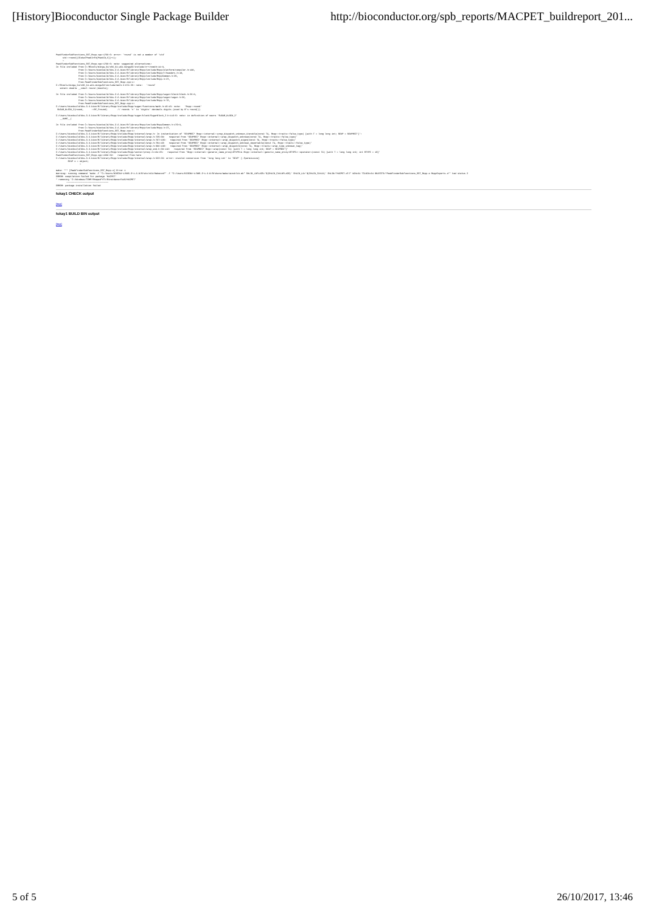[History]Bioconductor Single Package Builder http://bioconductor.org/spb_reports/MACPET_buildreport_201...
PeakFinderSubFunctions_SST_Rcpp.cpp:1760:5: error: 'round' is not a member of 'std'
     std::round((GlobalPeakInfo[PeakID,6])+1);
     ^
PeakFinderSubFunctions_SST_Rcpp.cpp:1760:5: note: suggested alternatives:
In file included from C:/Rtools/mingw_64/x86_64-w64-mingw32/include/c++/cmath:44:0,
                 from C:/Users/biocbuild/bbs-3.6-bioc/R/library/Rcpp/include/Rcpp/platform/compiler.h:100,
                 from C:/Users/biocbuild/bbs-3.6-bioc/R/library/Rcpp/include/Rcpp/r/headers.h:48,
                 from C:/Users/biocbuild/bbs-3.6-bioc/R/library/Rcpp/include/RcppCommon.h:29,
                 from C:/Users/biocbuild/bbs-3.6-bioc/R/library/Rcpp/include/Rcpp.h:27,
                 from PeakFinderSubFunctions_SST_Rcpp.cpp:1:
C:/Rtools/mingw_64/x86_64-w64-mingw32/include/math.h:671:25: note:   'round'
   extern double __cdecl round (double);

In file included from C:/Users/biocbuild/bbs-3.6-bioc/R/library/Rcpp/include/Rcpp/sugar/block/block.h:26:0,
                 from C:/Users/biocbuild/bbs-3.6-bioc/R/library/Rcpp/include/Rcpp/sugar/sugar.h:26,
                 from C:/Users/biocbuild/bbs-3.6-bioc/R/library/Rcpp/include/Rcpp.h:72,
                 from PeakFinderSubFunctions_SST_Rcpp.cpp:1:
C:/Users/biocbuild/bbs-3.6-bioc/R/library/Rcpp/include/Rcpp/sugar/functions/math.h:49:15: note:   'Rcpp::round'
 SUGAR_BLOCK_2(round,      ::Rf_fround)        // rounds 'x' to 'digits' decimals digits (used by R's round())

C:/Users/biocbuild/bbs-3.6-bioc/R/library/Rcpp/include/Rcpp/sugar/block/SugarBlock_2.h:116:9: note: in definition of macro 'SUGAR_BLOCK_2'
   __NAME__(

In file included from C:/Users/biocbuild/bbs-3.6-bioc/R/library/Rcpp/include/RcppCommon.h:179:0,
                 from C:/Users/biocbuild/bbs-3.6-bioc/R/library/Rcpp/include/Rcpp.h:27,
                 from PeakFinderSubFunctions_SST_Rcpp.cpp:1:
C:/Users/biocbuild/bbs-3.6-bioc/R/library/Rcpp/include/Rcpp/internal/wrap.h: In instantiation of 'SEXPREC* Rcpp::internal::wrap_dispatch_unknown_iterable(const T&, Rcpp::traits::false_type) [with T = long long int; SEXP = SEXPREC*]':
C:/Users/biocbuild/bbs-3.6-bioc/R/library/Rcpp/include/Rcpp/internal/wrap.h:729:30:   required from 'SEXPREC* Rcpp::internal::wrap_dispatch_unknown(const T&, Rcpp::traits::false_type)'
C:/Users/biocbuild/bbs-3.6-bioc/R/library/Rcpp/include/Rcpp/internal/wrap.h:767:105:   required from 'SEXPREC* Rcpp::internal::wrap_dispatch_eigen(const T&, Rcpp::traits::false_type)'
C:/Users/biocbuild/bbs-3.6-bioc/R/library/Rcpp/include/Rcpp/internal/wrap.h:784:49:   required from 'SEXPREC* Rcpp::internal::wrap_dispatch_unknown_importable(const T&, Rcpp::traits::false_type)'
C:/Users/biocbuild/bbs-3.6-bioc/R/library/Rcpp/include/Rcpp/internal/wrap.h:806:108:   required from 'SEXPREC* Rcpp::internal::wrap_dispatch(const T&, Rcpp::traits::wrap_type_unknown_tag)'
C:/Users/biocbuild/bbs-3.6-bioc/R/library/Rcpp/include/Rcpp/internal/wrap_end.h:30:110:   required from 'SEXPREC* Rcpp::wrap(const T&) [with T = long long int; SEXP = SEXPREC*]'
C:/Users/biocbuild/bbs-3.6-bioc/R/library/Rcpp/include/Rcpp/vector/proxy.h:154:25:   required from 'Rcpp::internal::generic_name_proxy<RTYPE>& Rcpp::internal::generic_name_proxy<RTYPE>::operator=(const T&) [with T = long long int; int RTYPE = 19]'
PeakFinderSubFunctions_SST_Rcpp.cpp:1556:52:   required from here
C:/Users/biocbuild/bbs-3.6-bioc/R/library/Rcpp/include/Rcpp/internal/wrap.h:523:26: error: invalid conversion from 'long long int' to 'SEXP' [-fpermissive]
         SEXP x = object;
                  ^

make: *** [PeakFinderSubFunctions_SST_Rcpp.o] Error 1
Warning: running command 'make -f "C:/Users/BIOCBU~1/BBS-3~1.6-B/R/etc/x64/Makeconf" -f "C:/Users/BIOCBU~1/BBS-3~1.6-B/R/share/make/winshlib.mk" SHLIB_LDFLAGS='$(SHLIB_CXXLDFLAGS)' SHLIB_LD='$(SHLIB_CXXLD)' SHLIB="MACPET.dll" WIN=64 TCLBIN=64 OBJECTS="PeakFinderSubFunctions_SST_Rcpp.o RcppExports.o"' had status 2
ERROR: compilation failed for package 'MACPET'
* removing 'C:/Windows/TEMP/RtmpwxFYTt/RinstdacecfA49/MACPET'
        ~~~~~~~~~~~~~~~~~~~~~~~~~~~~~~~~
ERROR: package installation failed
tokay1 CHECK output
[top]
tokay1 BUILD BIN output
[top]
5 of 5 26/10/2017, 13:46